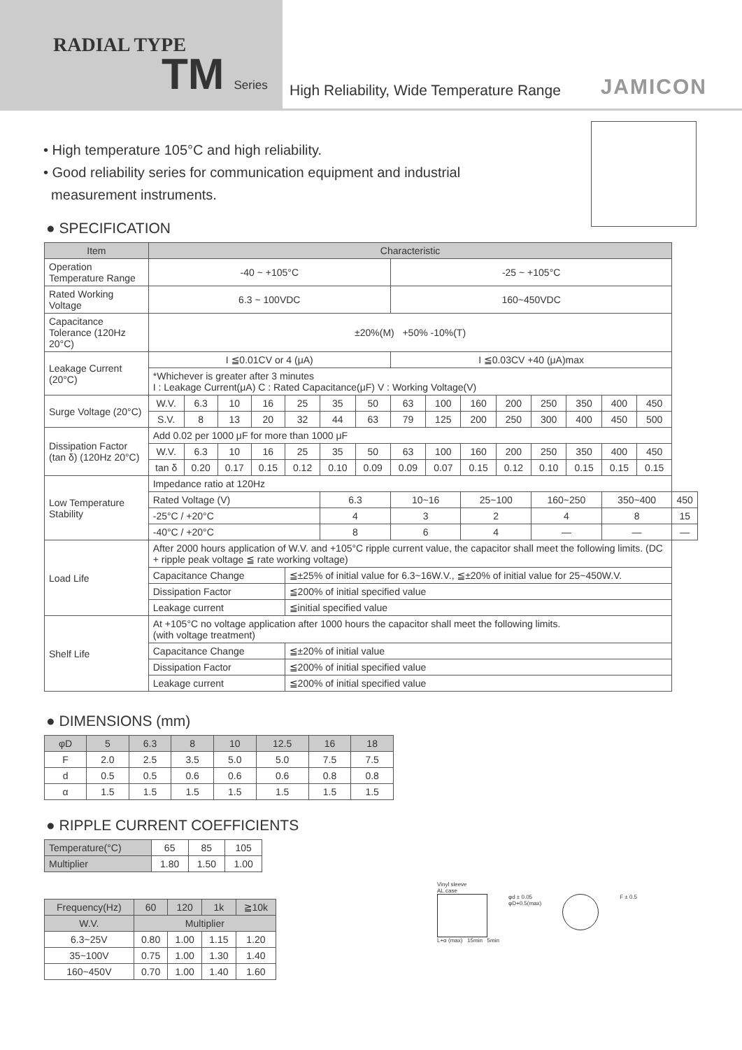RADIAL TYPE
TM Series
High Reliability, Wide Temperature Range JAMICON
• High temperature 105°C and high reliability.
• Good reliability series for communication equipment and industrial
measurement instruments.
● SPECIFICATION
| Item | Characteristic | | | | | | | | | | | | | | | |
| --- | --- | --- | --- | --- | --- | --- | --- | --- | --- | --- | --- | --- | --- | --- | --- | --- |
| Operation Temperature Range | -40 ~ +105°C | | | | | | | -25 ~ +105°C | | | | | | | | |
| Rated Working Voltage | 6.3 ~ 100VDC | | | | | | | 160~450VDC | | | | | | | | |
| Capacitance Tolerance (120Hz 20°C) | ±20%(M) +50% -10%(T) | | | | | | | | | | | | | | | |
| Leakage Current (20°C) | I ≦0.01CV or 4 (μA) | | | | | | | I ≦0.03CV +40 (μA)max | | | | | | | | |
| | *Whichever is greater after 3 minutes I : Leakage Current(μA) C : Rated Capacitance(μF) V : Working Voltage(V) | | | | | | | | | | | | | | | |
| Surge Voltage (20°C) | W.V. | 6.3 | 10 | 16 | 25 | 35 | 50 | 63 | 100 | 160 | 200 | 250 | 350 | 400 | 450 | |
| | S.V. | 8 | 13 | 20 | 32 | 44 | 63 | 79 | 125 | 200 | 250 | 300 | 400 | 450 | 500 | |
| Dissipation Factor (tan δ) (120Hz 20°C) | Add 0.02 per 1000 μF for more than 1000 μF | | | | | | | | | | | | | | | |
| | W.V. | 6.3 | 10 | 16 | 25 | 35 | 50 | 63 | 100 | 160 | 200 | 250 | 350 | 400 | 450 | |
| | tan δ | 0.20 | 0.17 | 0.15 | 0.12 | 0.10 | 0.09 | 0.09 | 0.07 | 0.15 | 0.12 | 0.10 | 0.15 | 0.15 | 0.15 | |
| Low Temperature Stability | Impedance ratio at 120Hz | | | | | | | | | | | | | | | |
| | Rated Voltage (V) | | | | | 6.3 | | 10~16 | | 25~100 | | 160~250 | | 350~400 | | 450 |
| | -25°C / +20°C | | | | | 4 | | 3 | | 2 | | 4 | | 8 | | 15 |
| | -40°C / +20°C | | | | | 8 | | 6 | | 4 | | — | | — | | — |
| Load Life | After 2000 hours application of W.V. and +105°C ripple current value, the capacitor shall meet the following limits. (DC + ripple peak voltage ≦ rate working voltage) | | | | | | | | | | | | | | | |
| | Capacitance Change | | | | ≦±25% of initial value for 6.3~16W.V., ≦±20% of initial value for 25~450W.V. | | | | | | | | | | | |
| | Dissipation Factor | | | | ≦200% of initial specified value | | | | | | | | | | | |
| | Leakage current | | | | ≦initial specified value | | | | | | | | | | | |
| Shelf Life | At +105°C no voltage application after 1000 hours the capacitor shall meet the following limits. (with voltage treatment) | | | | | | | | | | | | | | | |
| | Capacitance Change | | | | ≦±20% of initial value | | | | | | | | | | | |
| | Dissipation Factor | | | | ≦200% of initial specified value | | | | | | | | | | | |
| | Leakage current | | | | ≦200% of initial specified value | | | | | | | | | | | |
● DIMENSIONS (mm)
| φD | 5 | 6.3 | 8 | 10 | 12.5 | 16 | 18 |
| --- | --- | --- | --- | --- | --- | --- | --- |
| F | 2.0 | 2.5 | 3.5 | 5.0 | 5.0 | 7.5 | 7.5 |
| d | 0.5 | 0.5 | 0.6 | 0.6 | 0.6 | 0.8 | 0.8 |
| α | 1.5 | 1.5 | 1.5 | 1.5 | 1.5 | 1.5 | 1.5 |
● RIPPLE CURRENT COEFFICIENTS
| Temperature(°C) | 65 | 85 | 105 |
| Multiplier | 1.80 | 1.50 | 1.00 |
| Frequency(Hz) | 60 | 120 | 1k | ≧10k |
| --- | --- | --- | --- | --- |
| W.V. | Multiplier | | | |
| 6.3~25V | 0.80 | 1.00 | 1.15 | 1.20 |
| 35~100V | 0.75 | 1.00 | 1.30 | 1.40 |
| 160~450V | 0.70 | 1.00 | 1.40 | 1.60 |
Vinyl sleeve
AL.case
φd ± 0.05
φD+0.5(max)
F ± 0.5
L+α (max) 15min 5min